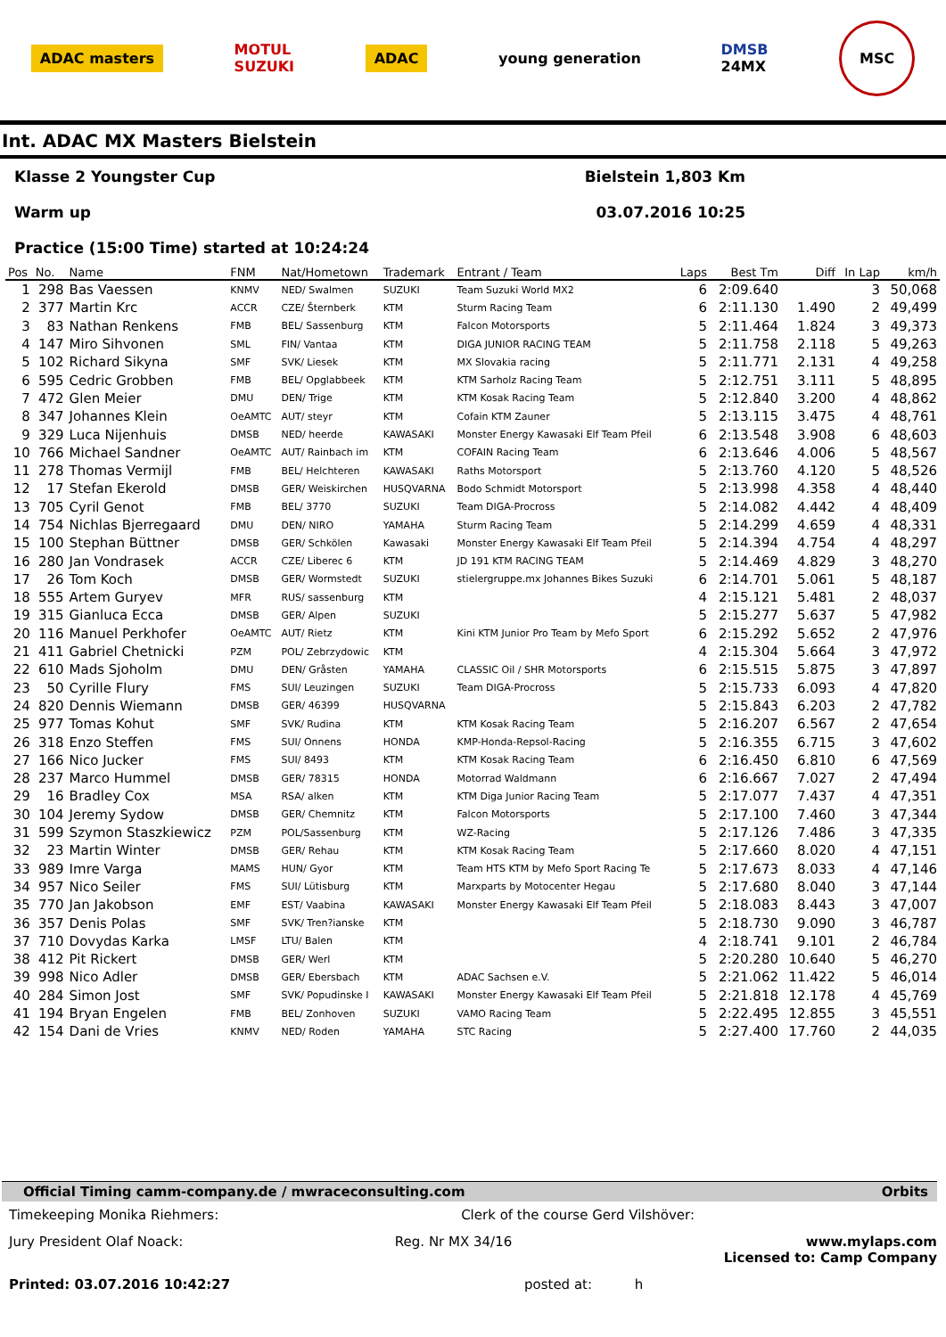ADAC masters
MOTUL
SUZUKI
ADAC young generation
DMSB
24MX
MSC
Int. ADAC MX Masters Bielstein
Klasse 2 Youngster Cup Bielstein 1,803 Km
Warm up 03.07.2016 10:25
Practice (15:00 Time) started at 10:24:24
| Pos | No. | Name | FNM | Nat/Hometown | Trademark | Entrant / Team | Laps | Best Tm | Diff | In Lap | km/h |
| --- | --- | --- | --- | --- | --- | --- | --- | --- | --- | --- | --- |
| 1 | 298 | Bas Vaessen | KNMV | NED/ Swalmen | SUZUKI | Team Suzuki World MX2 | 6 | 2:09.640 | | 3 | 50,068 |
| 2 | 377 | Martin Krc | ACCR | CZE/ Šternberk | KTM | Sturm Racing Team | 6 | 2:11.130 | 1.490 | 2 | 49,499 |
| 3 | 83 | Nathan Renkens | FMB | BEL/ Sassenburg | KTM | Falcon Motorsports | 5 | 2:11.464 | 1.824 | 3 | 49,373 |
| 4 | 147 | Miro Sihvonen | SML | FIN/ Vantaa | KTM | DIGA JUNIOR RACING TEAM | 5 | 2:11.758 | 2.118 | 5 | 49,263 |
| 5 | 102 | Richard Sikyna | SMF | SVK/ Liesek | KTM | MX Slovakia racing | 5 | 2:11.771 | 2.131 | 4 | 49,258 |
| 6 | 595 | Cedric Grobben | FMB | BEL/ Opglabbeek | KTM | KTM Sarholz Racing Team | 5 | 2:12.751 | 3.111 | 5 | 48,895 |
| 7 | 472 | Glen Meier | DMU | DEN/ Trige | KTM | KTM Kosak Racing Team | 5 | 2:12.840 | 3.200 | 4 | 48,862 |
| 8 | 347 | Johannes Klein | OeAMTC | AUT/ steyr | KTM | Cofain KTM Zauner | 5 | 2:13.115 | 3.475 | 4 | 48,761 |
| 9 | 329 | Luca Nijenhuis | DMSB | NED/ heerde | KAWASAKI | Monster Energy Kawasaki Elf Team Pfeil | 6 | 2:13.548 | 3.908 | 6 | 48,603 |
| 10 | 766 | Michael Sandner | OeAMTC | AUT/ Rainbach im | KTM | COFAIN Racing Team | 6 | 2:13.646 | 4.006 | 5 | 48,567 |
| 11 | 278 | Thomas Vermijl | FMB | BEL/ Helchteren | KAWASAKI | Raths Motorsport | 5 | 2:13.760 | 4.120 | 5 | 48,526 |
| 12 | 17 | Stefan Ekerold | DMSB | GER/ Weiskirchen | HUSQVARNA | Bodo Schmidt Motorsport | 5 | 2:13.998 | 4.358 | 4 | 48,440 |
| 13 | 705 | Cyril Genot | FMB | BEL/ 3770 | SUZUKI | Team DIGA-Procross | 5 | 2:14.082 | 4.442 | 4 | 48,409 |
| 14 | 754 | Nichlas Bjerregaard | DMU | DEN/ NIRO | YAMAHA | Sturm Racing Team | 5 | 2:14.299 | 4.659 | 4 | 48,331 |
| 15 | 100 | Stephan Büttner | DMSB | GER/ Schkölen | Kawasaki | Monster Energy Kawasaki Elf Team Pfeil | 5 | 2:14.394 | 4.754 | 4 | 48,297 |
| 16 | 280 | Jan Vondrasek | ACCR | CZE/ Liberec 6 | KTM | JD 191 KTM RACING TEAM | 5 | 2:14.469 | 4.829 | 3 | 48,270 |
| 17 | 26 | Tom Koch | DMSB | GER/ Wormstedt | SUZUKI | stielergruppe.mx Johannes Bikes Suzuki | 6 | 2:14.701 | 5.061 | 5 | 48,187 |
| 18 | 555 | Artem Guryev | MFR | RUS/ sassenburg | KTM | | 4 | 2:15.121 | 5.481 | 2 | 48,037 |
| 19 | 315 | Gianluca Ecca | DMSB | GER/ Alpen | SUZUKI | | 5 | 2:15.277 | 5.637 | 5 | 47,982 |
| 20 | 116 | Manuel Perkhofer | OeAMTC | AUT/ Rietz | KTM | Kini KTM Junior Pro Team by Mefo Sport | 6 | 2:15.292 | 5.652 | 2 | 47,976 |
| 21 | 411 | Gabriel Chetnicki | PZM | POL/ Zebrzydowic | KTM | | 4 | 2:15.304 | 5.664 | 3 | 47,972 |
| 22 | 610 | Mads Sjoholm | DMU | DEN/ Gråsten | YAMAHA | CLASSIC Oil / SHR Motorsports | 6 | 2:15.515 | 5.875 | 3 | 47,897 |
| 23 | 50 | Cyrille Flury | FMS | SUI/ Leuzingen | SUZUKI | Team DIGA-Procross | 5 | 2:15.733 | 6.093 | 4 | 47,820 |
| 24 | 820 | Dennis Wiemann | DMSB | GER/ 46399 | HUSQVARNA | | 5 | 2:15.843 | 6.203 | 2 | 47,782 |
| 25 | 977 | Tomas Kohut | SMF | SVK/ Rudina | KTM | KTM Kosak Racing Team | 5 | 2:16.207 | 6.567 | 2 | 47,654 |
| 26 | 318 | Enzo Steffen | FMS | SUI/ Onnens | HONDA | KMP-Honda-Repsol-Racing | 5 | 2:16.355 | 6.715 | 3 | 47,602 |
| 27 | 166 | Nico Jucker | FMS | SUI/ 8493 | KTM | KTM Kosak Racing Team | 6 | 2:16.450 | 6.810 | 6 | 47,569 |
| 28 | 237 | Marco Hummel | DMSB | GER/ 78315 | HONDA | Motorrad Waldmann | 6 | 2:16.667 | 7.027 | 2 | 47,494 |
| 29 | 16 | Bradley Cox | MSA | RSA/ alken | KTM | KTM Diga Junior Racing Team | 5 | 2:17.077 | 7.437 | 4 | 47,351 |
| 30 | 104 | Jeremy Sydow | DMSB | GER/ Chemnitz | KTM | Falcon Motorsports | 5 | 2:17.100 | 7.460 | 3 | 47,344 |
| 31 | 599 | Szymon Staszkiewicz | PZM | POL/Sassenburg | KTM | WZ-Racing | 5 | 2:17.126 | 7.486 | 3 | 47,335 |
| 32 | 23 | Martin Winter | DMSB | GER/ Rehau | KTM | KTM Kosak Racing Team | 5 | 2:17.660 | 8.020 | 4 | 47,151 |
| 33 | 989 | Imre Varga | MAMS | HUN/ Gyor | KTM | Team HTS KTM by Mefo Sport Racing Te | 5 | 2:17.673 | 8.033 | 4 | 47,146 |
| 34 | 957 | Nico Seiler | FMS | SUI/ Lütisburg | KTM | Marxparts by Motocenter Hegau | 5 | 2:17.680 | 8.040 | 3 | 47,144 |
| 35 | 770 | Jan Jakobson | EMF | EST/ Vaabina | KAWASAKI | Monster Energy Kawasaki Elf Team Pfeil | 5 | 2:18.083 | 8.443 | 3 | 47,007 |
| 36 | 357 | Denis Polas | SMF | SVK/ Tren?ianske | KTM | | 5 | 2:18.730 | 9.090 | 3 | 46,787 |
| 37 | 710 | Dovydas Karka | LMSF | LTU/ Balen | KTM | | 4 | 2:18.741 | 9.101 | 2 | 46,784 |
| 38 | 412 | Pit Rickert | DMSB | GER/ Werl | KTM | | 5 | 2:20.280 | 10.640 | 5 | 46,270 |
| 39 | 998 | Nico Adler | DMSB | GER/ Ebersbach | KTM | ADAC Sachsen e.V. | 5 | 2:21.062 | 11.422 | 5 | 46,014 |
| 40 | 284 | Simon Jost | SMF | SVK/ Popudinske I | KAWASAKI | Monster Energy Kawasaki Elf Team Pfeil | 5 | 2:21.818 | 12.178 | 4 | 45,769 |
| 41 | 194 | Bryan Engelen | FMB | BEL/ Zonhoven | SUZUKI | VAMO Racing Team | 5 | 2:22.495 | 12.855 | 3 | 45,551 |
| 42 | 154 | Dani de Vries | KNMV | NED/ Roden | YAMAHA | STC Racing | 5 | 2:27.400 | 17.760 | 2 | 44,035 |
Official Timing camm-company.de / mwraceconsulting.com Orbits
Timekeeping Monika Riehmers: Clerk of the course Gerd Vilshöver:
Jury President Olaf Noack: Reg. Nr MX 34/16 www.mylaps.com
Licensed to: Camp Company
Printed: 03.07.2016 10:42:27 posted at: h